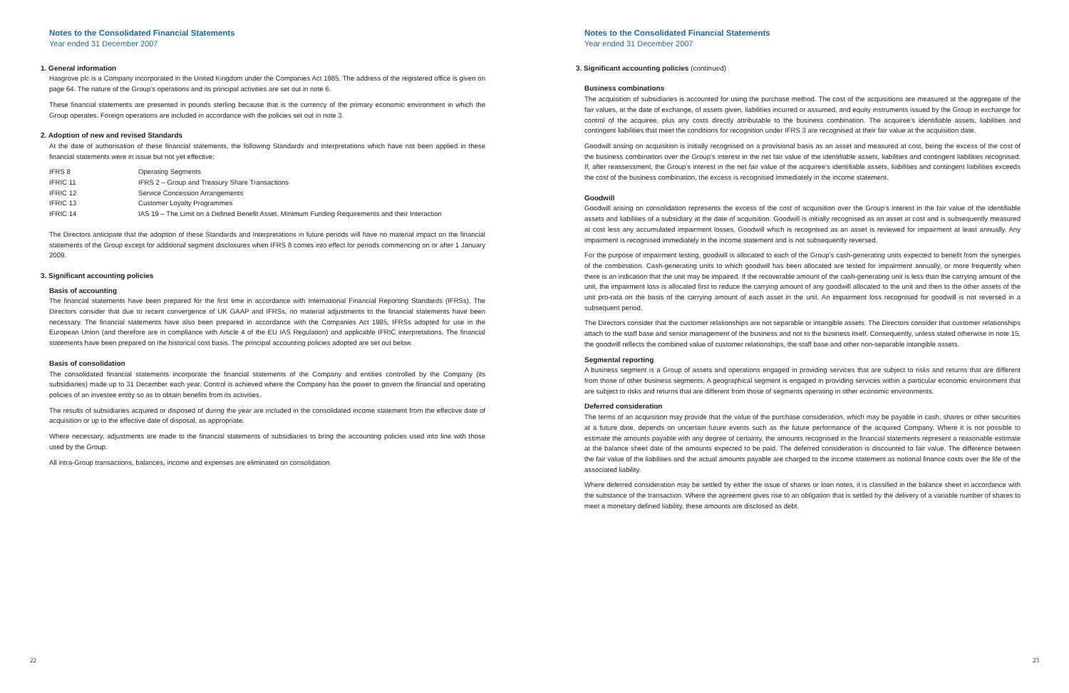Notes to the Consolidated Financial Statements
Year ended 31 December 2007
1. General information
Hasgrove plc is a Company incorporated in the United Kingdom under the Companies Act 1985. The address of the registered office is given on page 64. The nature of the Group’s operations and its principal activities are set out in note 6.
These financial statements are presented in pounds sterling because that is the currency of the primary economic environment in which the Group operates. Foreign operations are included in accordance with the policies set out in note 3.
2. Adoption of new and revised Standards
At the date of authorisation of these financial statements, the following Standards and Interpretations which have not been applied in these financial statements were in issue but not yet effective:
| IFRS 8 | Operating Segments |
| IFRIC 11 | IFRS 2 – Group and Treasury Share Transactions |
| IFRIC 12 | Service Concession Arrangements |
| IFRIC 13 | Customer Loyalty Programmes |
| IFRIC 14 | IAS 19 – The Limit on a Defined Benefit Asset, Minimum Funding Requirements and their Interaction |
The Directors anticipate that the adoption of these Standards and Interpretations in future periods will have no material impact on the financial statements of the Group except for additional segment disclosures when IFRS 8 comes into effect for periods commencing on or after 1 January 2009.
3. Significant accounting policies
Basis of accounting
The financial statements have been prepared for the first time in accordance with International Financial Reporting Standards (IFRSs). The Directors consider that due to recent convergence of UK GAAP and IFRSs, no material adjustments to the financial statements have been necessary. The financial statements have also been prepared in accordance with the Companies Act 1985, IFRSs adopted for use in the European Union (and therefore are in compliance with Article 4 of the EU IAS Regulation) and applicable IFRIC interpretations. The financial statements have been prepared on the historical cost basis. The principal accounting policies adopted are set out below.
Basis of consolidation
The consolidated financial statements incorporate the financial statements of the Company and entities controlled by the Company (its subsidiaries) made up to 31 December each year. Control is achieved where the Company has the power to govern the financial and operating policies of an investee entity so as to obtain benefits from its activities.
The results of subsidiaries acquired or disposed of during the year are included in the consolidated income statement from the effective date of acquisition or up to the effective date of disposal, as appropriate.
Where necessary, adjustments are made to the financial statements of subsidiaries to bring the accounting policies used into line with those used by the Group.
All intra-Group transactions, balances, income and expenses are eliminated on consolidation.
22
Notes to the Consolidated Financial Statements
Year ended 31 December 2007
3. Significant accounting policies (continued)
Business combinations
The acquisition of subsidiaries is accounted for using the purchase method. The cost of the acquisitions are measured at the aggregate of the fair values, at the date of exchange, of assets given, liabilities incurred or assumed, and equity instruments issued by the Group in exchange for control of the acquiree, plus any costs directly attributable to the business combination. The acquiree’s identifiable assets, liabilities and contingent liabilities that meet the conditions for recognition under IFRS 3 are recognised at their fair value at the acquisition date.
Goodwill arising on acquisition is initially recognised on a provisional basis as an asset and measured at cost, being the excess of the cost of the business combination over the Group’s interest in the net fair value of the identifiable assets, liabilities and contingent liabilities recognised. If, after reassessment, the Group’s interest in the net fair value of the acquiree’s identifiable assets, liabilities and contingent liabilities exceeds the cost of the business combination, the excess is recognised immediately in the income statement.
Goodwill
Goodwill arising on consolidation represents the excess of the cost of acquisition over the Group’s interest in the fair value of the identifiable assets and liabilities of a subsidiary at the date of acquisition. Goodwill is initially recognised as an asset at cost and is subsequently measured at cost less any accumulated impairment losses. Goodwill which is recognised as an asset is reviewed for impairment at least annually. Any impairment is recognised immediately in the income statement and is not subsequently reversed.
For the purpose of impairment testing, goodwill is allocated to each of the Group’s cash-generating units expected to benefit from the synergies of the combination. Cash-generating units to which goodwill has been allocated are tested for impairment annually, or more frequently when there is an indication that the unit may be impaired. If the recoverable amount of the cash-generating unit is less than the carrying amount of the unit, the impairment loss is allocated first to reduce the carrying amount of any goodwill allocated to the unit and then to the other assets of the unit pro-rata on the basis of the carrying amount of each asset in the unit. An impairment loss recognised for goodwill is not reversed in a subsequent period.
The Directors consider that the customer relationships are not separable or intangible assets. The Directors consider that customer relationships attach to the staff base and senior management of the business and not to the business itself. Consequently, unless stated otherwise in note 15, the goodwill reflects the combined value of customer relationships, the staff base and other non-separable intangible assets.
Segmental reporting
A business segment is a Group of assets and operations engaged in providing services that are subject to risks and returns that are different from those of other business segments. A geographical segment is engaged in providing services within a particular economic environment that are subject to risks and returns that are different from those of segments operating in other economic environments.
Deferred consideration
The terms of an acquisition may provide that the value of the purchase consideration, which may be payable in cash, shares or other securities at a future date, depends on uncertain future events such as the future performance of the acquired Company. Where it is not possible to estimate the amounts payable with any degree of certainty, the amounts recognised in the financial statements represent a reasonable estimate at the balance sheet date of the amounts expected to be paid. The deferred consideration is discounted to fair value. The difference between the fair value of the liabilities and the actual amounts payable are charged to the income statement as notional finance costs over the life of the associated liability.
Where deferred consideration may be settled by either the issue of shares or loan notes, it is classified in the balance sheet in accordance with the substance of the transaction. Where the agreement gives rise to an obligation that is settled by the delivery of a variable number of shares to meet a monetary defined liability, these amounts are disclosed as debt.
23